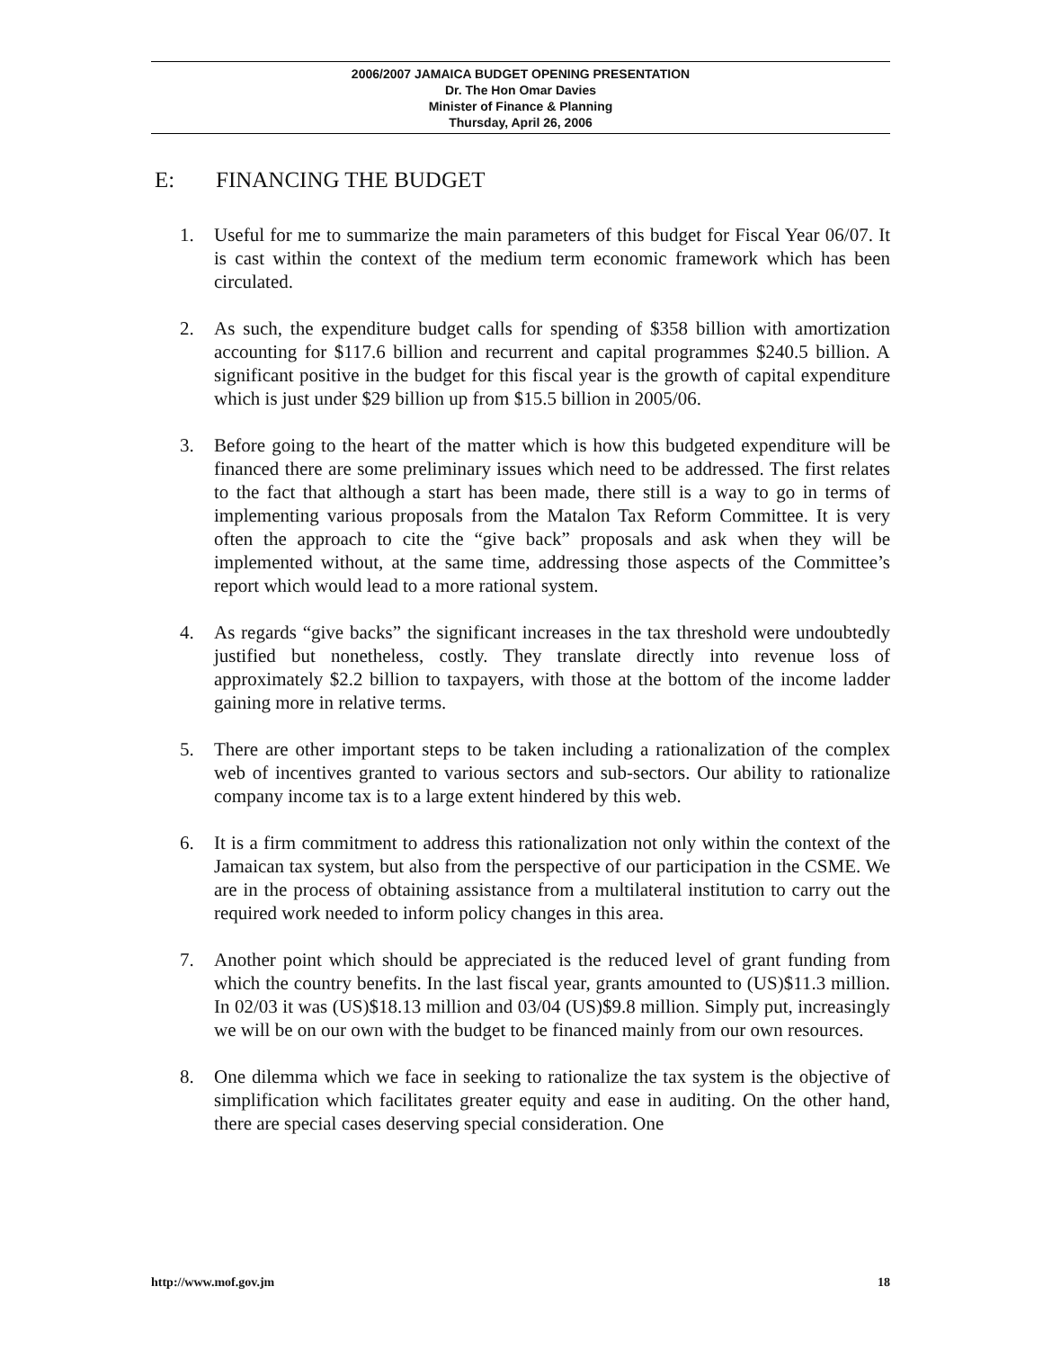2006/2007 JAMAICA BUDGET OPENING PRESENTATION
Dr. The Hon Omar Davies
Minister of Finance & Planning
Thursday, April 26, 2006
E: FINANCING THE BUDGET
1. Useful for me to summarize the main parameters of this budget for Fiscal Year 06/07. It is cast within the context of the medium term economic framework which has been circulated.
2. As such, the expenditure budget calls for spending of $358 billion with amortization accounting for $117.6 billion and recurrent and capital programmes $240.5 billion. A significant positive in the budget for this fiscal year is the growth of capital expenditure which is just under $29 billion up from $15.5 billion in 2005/06.
3. Before going to the heart of the matter which is how this budgeted expenditure will be financed there are some preliminary issues which need to be addressed. The first relates to the fact that although a start has been made, there still is a way to go in terms of implementing various proposals from the Matalon Tax Reform Committee. It is very often the approach to cite the “give back” proposals and ask when they will be implemented without, at the same time, addressing those aspects of the Committee’s report which would lead to a more rational system.
4. As regards “give backs” the significant increases in the tax threshold were undoubtedly justified but nonetheless, costly. They translate directly into revenue loss of approximately $2.2 billion to taxpayers, with those at the bottom of the income ladder gaining more in relative terms.
5. There are other important steps to be taken including a rationalization of the complex web of incentives granted to various sectors and sub-sectors. Our ability to rationalize company income tax is to a large extent hindered by this web.
6. It is a firm commitment to address this rationalization not only within the context of the Jamaican tax system, but also from the perspective of our participation in the CSME. We are in the process of obtaining assistance from a multilateral institution to carry out the required work needed to inform policy changes in this area.
7. Another point which should be appreciated is the reduced level of grant funding from which the country benefits. In the last fiscal year, grants amounted to (US)$11.3 million. In 02/03 it was (US)$18.13 million and 03/04 (US)$9.8 million. Simply put, increasingly we will be on our own with the budget to be financed mainly from our own resources.
8. One dilemma which we face in seeking to rationalize the tax system is the objective of simplification which facilitates greater equity and ease in auditing. On the other hand, there are special cases deserving special consideration. One
http://www.mof.gov.jm 18